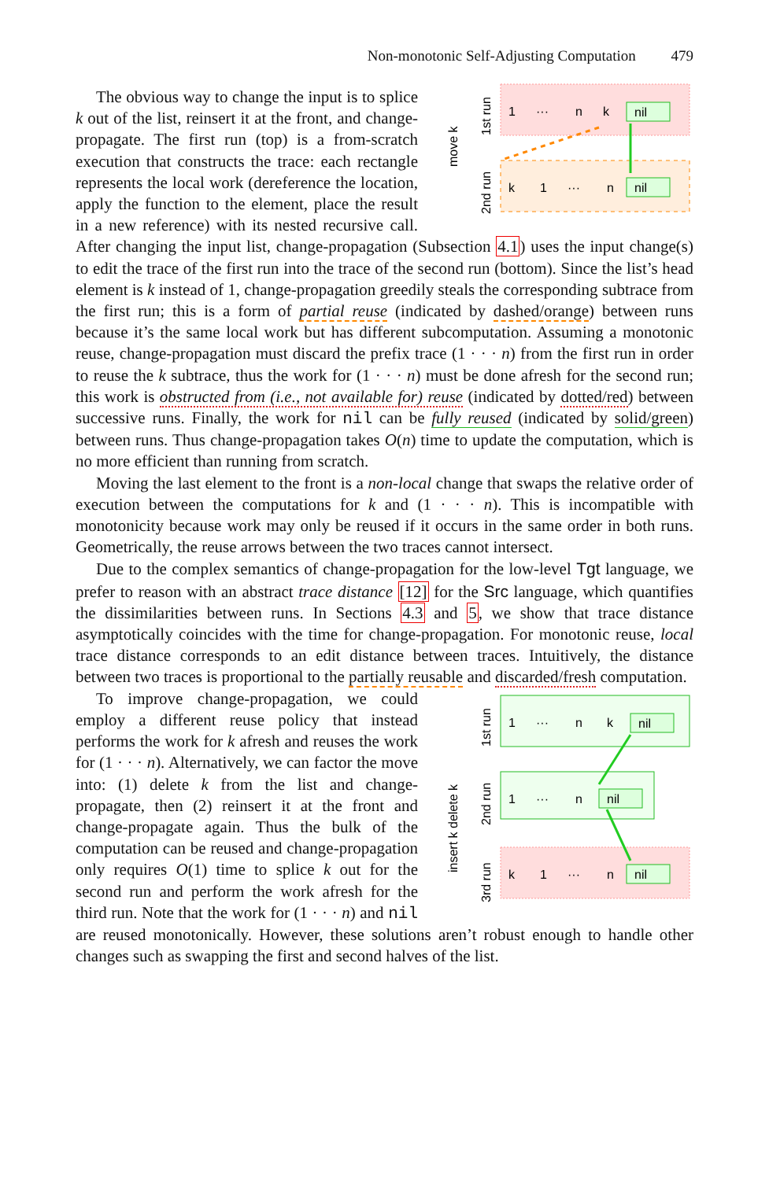Non-monotonic Self-Adjusting Computation 479
move k
1st run
2nd run
1
···
n
k
nil
k
1
···
n
nil
The obvious way to change the input is to splice k out of the list, reinsert it at the front, and change-propagate. The first run (top) is a from-scratch execution that constructs the trace: each rectangle represents the local work (dereference the location, apply the function to the element, place the result in a new reference) with its nested recursive call. After changing the input list, change-propagation (Subsection 4.1) uses the input change(s) to edit the trace of the first run into the trace of the second run (bottom). Since the list’s head element is k instead of 1, change-propagation greedily steals the corresponding subtrace from the first run; this is a form of partial reuse (indicated by dashed/orange) between runs because it’s the same local work but has different subcomputation. Assuming a monotonic reuse, change-propagation must discard the prefix trace (1 · · · n) from the first run in order to reuse the k subtrace, thus the work for (1 · · · n) must be done afresh for the second run; this work is obstructed from (i.e., not available for) reuse (indicated by dotted/red) between successive runs. Finally, the work for nil can be fully reused (indicated by solid/green) between runs. Thus change-propagation takes O(n) time to update the computation, which is no more efficient than running from scratch.
Moving the last element to the front is a non-local change that swaps the relative order of execution between the computations for k and (1 · · · n). This is incompatible with monotonicity because work may only be reused if it occurs in the same order in both runs. Geometrically, the reuse arrows between the two traces cannot intersect.
Due to the complex semantics of change-propagation for the low-level Tgt language, we prefer to reason with an abstract trace distance [12] for the Src language, which quantifies the dissimilarities between runs. In Sections 4.3 and 5, we show that trace distance asymptotically coincides with the time for change-propagation. For monotonic reuse, local trace distance corresponds to an edit distance between traces. Intuitively, the distance between two traces is proportional to the partially reusable and discarded/fresh computation.
insert k delete k
1st run
2nd run
3rd run
1
···
n
k
nil
1
···
n
nil
k
1
···
n
nil
To improve change-propagation, we could employ a different reuse policy that instead performs the work for k afresh and reuses the work for (1 · · · n). Alternatively, we can factor the move into: (1) delete k from the list and change-propagate, then (2) reinsert it at the front and change-propagate again. Thus the bulk of the computation can be reused and change-propagation only requires O(1) time to splice k out for the second run and perform the work afresh for the third run. Note that the work for (1 · · · n) and nil are reused monotonically. However, these solutions aren’t robust enough to handle other changes such as swapping the first and second halves of the list.